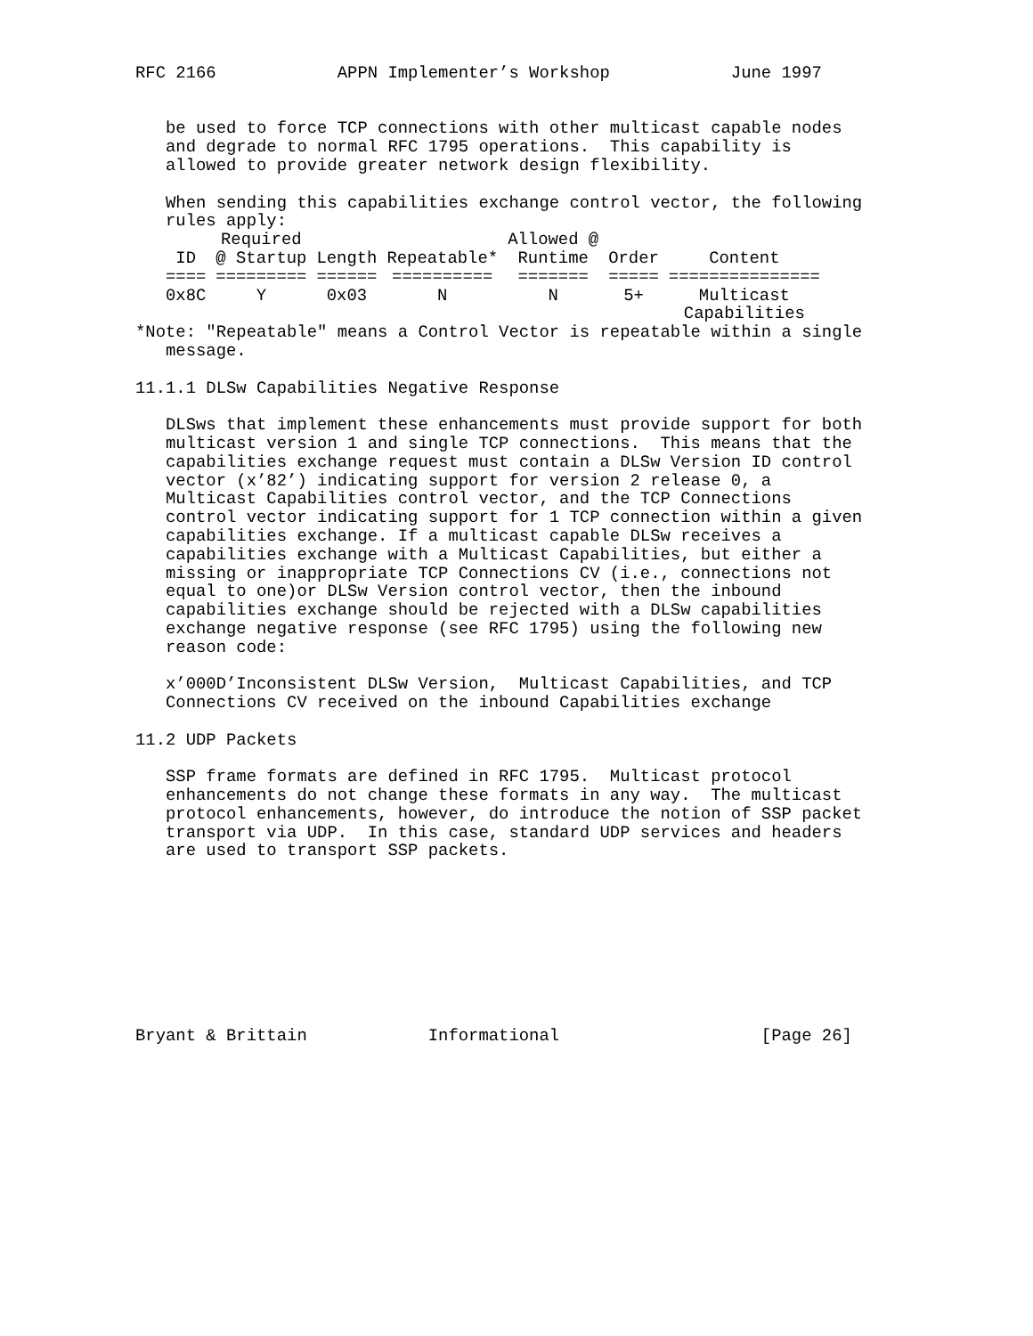RFC 2166            APPN Implementer’s Workshop            June 1997


   be used to force TCP connections with other multicast capable nodes
   and degrade to normal RFC 1795 operations.  This capability is
   allowed to provide greater network design flexibility.

   When sending this capabilities exchange control vector, the following
   rules apply:
| | Required | | | Allowed @ | | |
| --- | --- | --- | --- | --- | --- | --- |
| ID | @ Startup | Length | Repeatable* | Runtime | Order | Content |
| ==== | ========= | ====== | ========== | ======= | ===== | =============== |
| 0x8C | Y | 0x03 | N | N | 5+ | Multicast Capabilities |
*Note: "Repeatable" means a Control Vector is repeatable within a single
   message.

11.1.1 DLSw Capabilities Negative Response

   DLSws that implement these enhancements must provide support for both
   multicast version 1 and single TCP connections.  This means that the
   capabilities exchange request must contain a DLSw Version ID control
   vector (x’82’) indicating support for version 2 release 0, a
   Multicast Capabilities control vector, and the TCP Connections
   control vector indicating support for 1 TCP connection within a given
   capabilities exchange. If a multicast capable DLSw receives a
   capabilities exchange with a Multicast Capabilities, but either a
   missing or inappropriate TCP Connections CV (i.e., connections not
   equal to one)or DLSw Version control vector, then the inbound
   capabilities exchange should be rejected with a DLSw capabilities
   exchange negative response (see RFC 1795) using the following new
   reason code:

   x’000D’Inconsistent DLSw Version,  Multicast Capabilities, and TCP
   Connections CV received on the inbound Capabilities exchange

11.2 UDP Packets

   SSP frame formats are defined in RFC 1795.  Multicast protocol
   enhancements do not change these formats in any way.  The multicast
   protocol enhancements, however, do introduce the notion of SSP packet
   transport via UDP.  In this case, standard UDP services and headers
   are used to transport SSP packets.









Bryant & Brittain            Informational                    [Page 26]